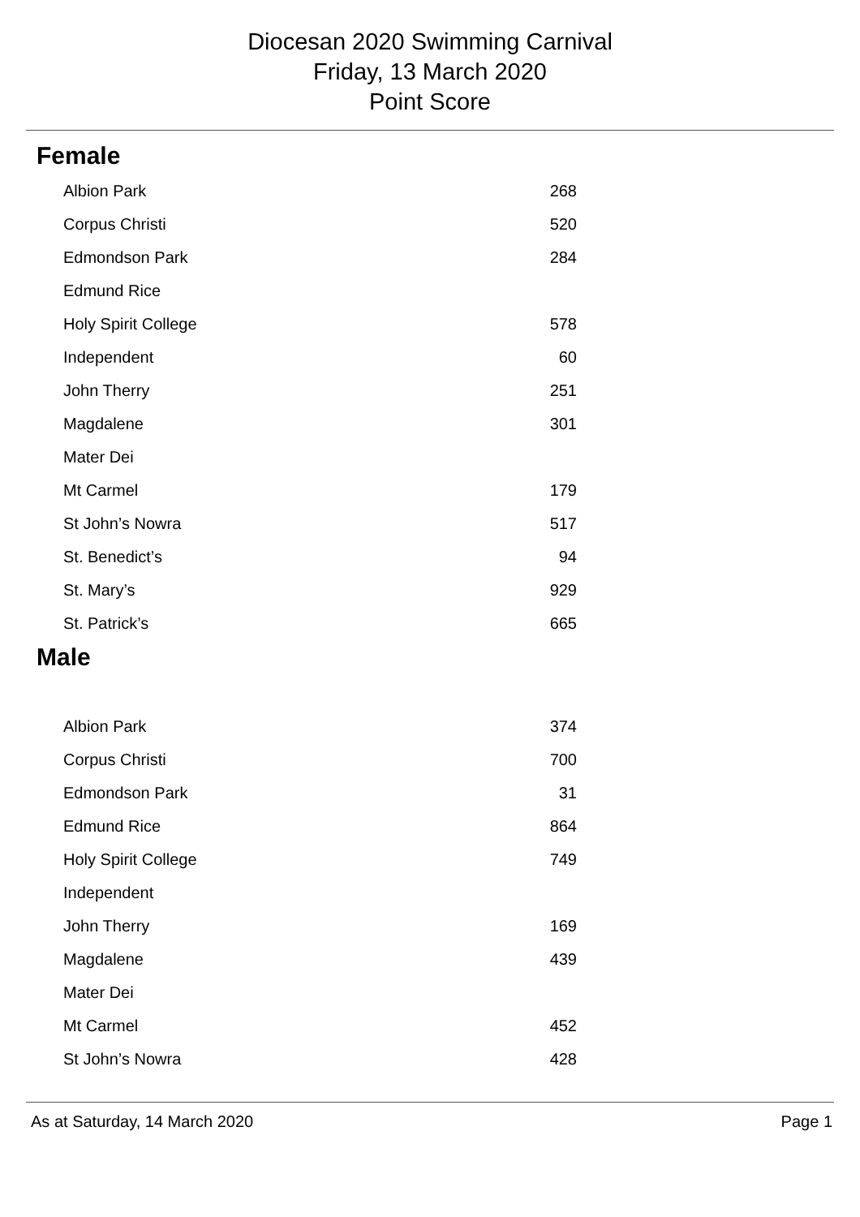Diocesan 2020 Swimming Carnival
Friday, 13 March 2020
Point Score
Female
| Albion Park | 268 |
| Corpus Christi | 520 |
| Edmondson Park | 284 |
| Edmund Rice | |
| Holy Spirit College | 578 |
| Independent | 60 |
| John Therry | 251 |
| Magdalene | 301 |
| Mater Dei | |
| Mt Carmel | 179 |
| St John’s Nowra | 517 |
| St. Benedict’s | 94 |
| St. Mary’s | 929 |
| St. Patrick’s | 665 |
Male
| Albion Park | 374 |
| Corpus Christi | 700 |
| Edmondson Park | 31 |
| Edmund Rice | 864 |
| Holy Spirit College | 749 |
| Independent | |
| John Therry | 169 |
| Magdalene | 439 |
| Mater Dei | |
| Mt Carmel | 452 |
| St John’s Nowra | 428 |
As at Saturday, 14 March 2020 Page 1